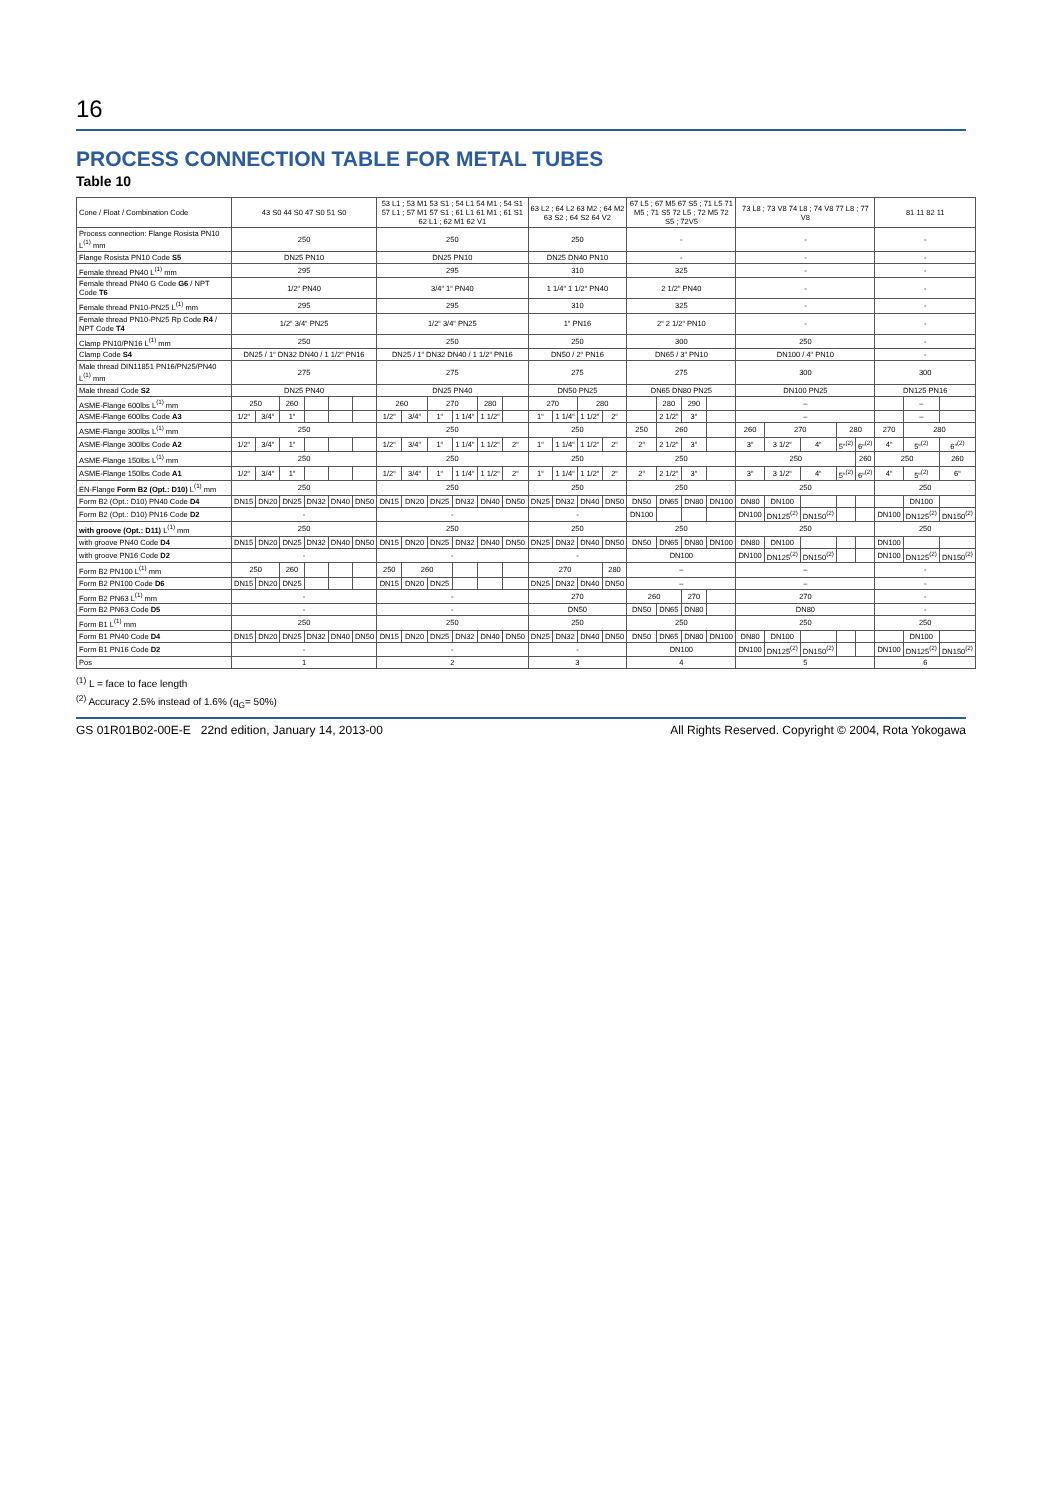16
PROCESS CONNECTION TABLE FOR METAL TUBES
Table 10
| Cone / Float / Combination Code | 43 S0 44 S0 47 S0 51 S0 | | | | | | 53 L1 ; 53 M1 53 S1 ; 54 L1 54 M1 ; 54 S1 57 L1 ; 57 M1 57 S1 ; 61 L1 61 M1 ; 61 S1 62 L1 ; 62 M1 62 V1 | | | | | | 63 L2 ; 64 L2 63 M2 ; 64 M2 63 S2 ; 64 S2 64 V2 | | | | 67 L5 ; 67 M5 67 S5 ; 71 L5 71 M5 ; 71 S5 72 L5 ; 72 M5 72 S5 ; 72V5 | | | | 73 L8 ; 73 V8 74 L8 ; 74 V8 77 L8 ; 77 V8 | | | | | 81 11 82 11 | | |
| Process connection: Flange Rosista PN10 L<sup>(1)</sup> mm | 250 | | | | | | 250 | | | | | | 250 | | | | - | | | | - | | | | | - | | |
| Flange Rosista PN10 Code S5 | DN25 PN10 | | | | | | DN25 PN10 | | | | | | DN25 DN40 PN10 | | | | - | | | | - | | | | | - | | |
| Female thread PN40 L<sup>(1)</sup> mm | 295 | | | | | | 295 | | | | | | 310 | | | | 325 | | | | - | | | | | - | | |
| Female thread PN40 G Code G6 / NPT Code T6 | 1/2“ PN40 | | | | | | 3/4“ 1“ PN40 | | | | | | 1 1/4“ 1 1/2“ PN40 | | | | 2 1/2“ PN40 | | | | - | | | | | - | | |
| Female thread PN10-PN25 L<sup>(1)</sup> mm | 295 | | | | | | 295 | | | | | | 310 | | | | 325 | | | | - | | | | | - | | |
| Female thread PN10-PN25 Rp Code R4 / NPT Code T4 | 1/2“ 3/4“ PN25 | | | | | | 1/2“ 3/4“ PN25 | | | | | | 1“ PN16 | | | | 2“ 2 1/2“ PN10 | | | | - | | | | | - | | |
| Clamp PN10/PN16 L<sup>(1)</sup> mm | 250 | | | | | | 250 | | | | | | 250 | | | | 300 | | | | 250 | | | | | - | | |
| Clamp Code S4 | DN25 / 1“ DN32 DN40 / 1 1/2“ PN16 | | | | | | DN25 / 1“ DN32 DN40 / 1 1/2“ PN16 | | | | | | DN50 / 2“ PN16 | | | | DN65 / 3“ PN10 | | | | DN100 / 4“ PN10 | | | | | - | | |
| Male thread DIN11851 PN16/PN25/PN40 L<sup>(1)</sup> mm | 275 | | | | | | 275 | | | | | | 275 | | | | 275 | | | | 300 | | | | | 300 | | |
| Male thread Code S2 | DN25 PN40 | | | | | | DN25 PN40 | | | | | | DN50 PN25 | | | | DN65 DN80 PN25 | | | | DN100 PN25 | | | | | DN125 PN16 | | |
| ASME-Flange 600lbs L<sup>(1)</sup> mm | 250 | | 260 | | | | 260 | | 270 | | 280 | | 270 | | 280 | | | 280 | 290 | | – | | | | | | – | |
| ASME-Flange 600lbs Code A3 | 1/2“ | 3/4“ | 1“ | | | | 1/2“ | 3/4“ | 1“ | 1 1/4“ | 1 1/2“ | | 1“ | 1 1/4“ | 1 1/2“ | 2“ | | 2 1/2“ | 3“ | | – | | | | | | – | |
| ASME-Flange 300lbs L<sup>(1)</sup> mm | 250 | | | | | | 250 | | | | | | 250 | | | | 250 | 260 | | | 260 | 270 | | 280 | | 270 | 280 | |
| ASME-Flange 300lbs Code A2 | 1/2“ | 3/4“ | 1“ | | | | 1/2“ | 3/4“ | 1“ | 1 1/4“ | 1 1/2“ | 2“ | 1“ | 1 1/4“ | 1 1/2“ | 2“ | 2“ | 2 1/2“ | 3“ | | 3“ | 3 1/2“ | 4“ | 5“<sup>(2)</sup> | 6“<sup>(2)</sup> | 4“ | 5“<sup>(2)</sup> | 6“<sup>(2)</sup> |
| ASME-Flange 150lbs L<sup>(1)</sup> mm | 250 | | | | | | 250 | | | | | | 250 | | | | 250 | | | | 250 | | | | 260 | 250 | | 260 |
| ASME-Flange 150lbs Code A1 | 1/2“ | 3/4“ | 1“ | | | | 1/2“ | 3/4“ | 1“ | 1 1/4“ | 1 1/2“ | 2“ | 1“ | 1 1/4“ | 1 1/2“ | 2“ | 2“ | 2 1/2“ | 3“ | | 3“ | 3 1/2“ | 4“ | 5“<sup>(2)</sup> | 6“<sup>(2)</sup> | 4“ | 5“<sup>(2)</sup> | 6“ |
| EN-Flange Form B2 (Opt.: D10) L<sup>(1)</sup> mm | 250 | | | | | | 250 | | | | | | 250 | | | | 250 | | | | 250 | | | | | 250 | | |
| Form B2 (Opt.: D10) PN40 Code D4 | DN15 | DN20 | DN25 | DN32 | DN40 | DN50 | DN15 | DN20 | DN25 | DN32 | DN40 | DN50 | DN25 | DN32 | DN40 | DN50 | DN50 | DN65 | DN80 | DN100 | DN80 | DN100 | | | | | DN100 | |
| Form B2 (Opt.: D10) PN16 Code D2 | - | | | | | | - | | | | | | - | | | | DN100 | | | | DN100 | DN125<sup>(2)</sup> | DN150<sup>(2)</sup> | | | DN100 | DN125<sup>(2)</sup> | DN150<sup>(2)</sup> |
| with groove (Opt.: D11) L<sup>(1)</sup> mm | 250 | | | | | | 250 | | | | | | 250 | | | | 250 | | | | 250 | | | | | 250 | | |
| with groove PN40 Code D4 | DN15 | DN20 | DN25 | DN32 | DN40 | DN50 | DN15 | DN20 | DN25 | DN32 | DN40 | DN50 | DN25 | DN32 | DN40 | DN50 | DN50 | DN65 | DN80 | DN100 | DN80 | DN100 | | | | DN100 | | |
| with groove PN16 Code D2 | - | | | | | | - | | | | | | - | | | | DN100 | | | | DN100 | DN125<sup>(2)</sup> | DN150<sup>(2)</sup> | | | DN100 | DN125<sup>(2)</sup> | DN150<sup>(2)</sup> |
| Form B2 PN100 L<sup>(1)</sup> mm | 250 | | 260 | | | | 250 | 260 | | | | | 270 | | | 280 | – | | | | – | | | | | - | | |
| Form B2 PN100 Code D6 | DN15 | DN20 | DN25 | | | | DN15 | DN20 | DN25 | | | | DN25 | DN32 | DN40 | DN50 | – | | | | – | | | | | - | | |
| Form B2 PN63 L<sup>(1)</sup> mm | - | | | | | | - | | | | | | 270 | | | | 260 | | 270 | | 270 | | | | | - | | |
| Form B2 PN63 Code D5 | - | | | | | | - | | | | | | DN50 | | | | DN50 | DN65 | DN80 | | DN80 | | | | | - | | |
| Form B1 L<sup>(1)</sup> mm | 250 | | | | | | 250 | | | | | | 250 | | | | 250 | | | | 250 | | | | | 250 | | |
| Form B1 PN40 Code D4 | DN15 | DN20 | DN25 | DN32 | DN40 | DN50 | DN15 | DN20 | DN25 | DN32 | DN40 | DN50 | DN25 | DN32 | DN40 | DN50 | DN50 | DN65 | DN80 | DN100 | DN80 | DN100 | | | | | DN100 | |
| Form B1 PN16 Code D2 | - | | | | | | - | | | | | | - | | | | DN100 | | | | DN100 | DN125<sup>(2)</sup> | DN150<sup>(2)</sup> | | | DN100 | DN125<sup>(2)</sup> | DN150<sup>(2)</sup> |
| Pos | 1 | | | | | | 2 | | | | | | 3 | | | | 4 | | | | 5 | | | | | 6 | | |
<sup>(1)</sup> L = face to face length
<sup>(2)</sup> Accuracy 2.5% instead of 1.6% (q<sub>G</sub>= 50%)
GS 01R01B02-00E-E 22nd edition, January 14, 2013-00 All Rights Reserved. Copyright © 2004, Rota Yokogawa